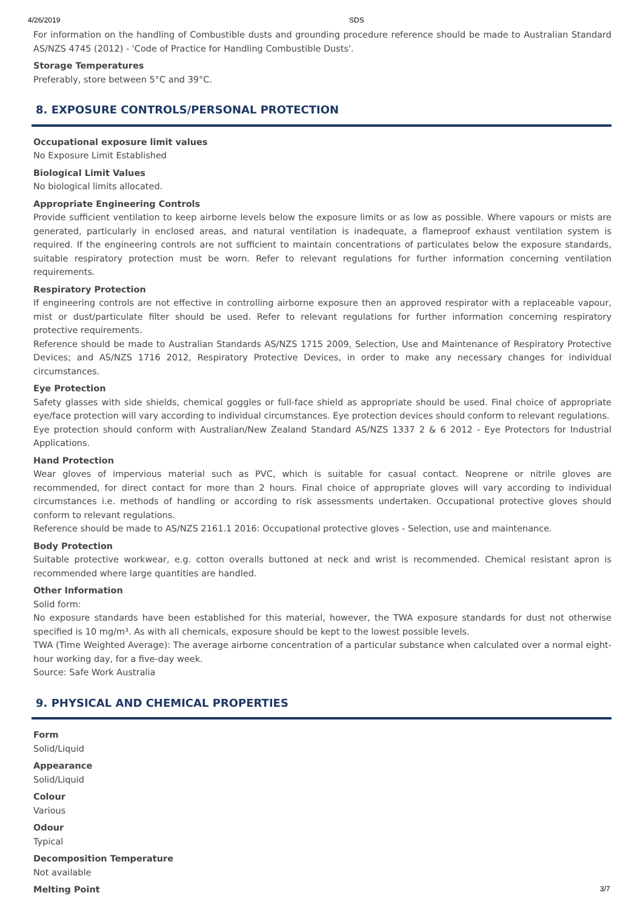4/26/2019 SDS
For information on the handling of Combustible dusts and grounding procedure reference should be made to Australian Standard AS/NZS 4745 (2012) - 'Code of Practice for Handling Combustible Dusts'.
Storage Temperatures
Preferably, store between 5°C and 39°C.
8. EXPOSURE CONTROLS/PERSONAL PROTECTION
Occupational exposure limit values
No Exposure Limit Established
Biological Limit Values
No biological limits allocated.
Appropriate Engineering Controls
Provide sufficient ventilation to keep airborne levels below the exposure limits or as low as possible. Where vapours or mists are generated, particularly in enclosed areas, and natural ventilation is inadequate, a flameproof exhaust ventilation system is required. If the engineering controls are not sufficient to maintain concentrations of particulates below the exposure standards, suitable respiratory protection must be worn. Refer to relevant regulations for further information concerning ventilation requirements.
Respiratory Protection
If engineering controls are not effective in controlling airborne exposure then an approved respirator with a replaceable vapour, mist or dust/particulate filter should be used. Refer to relevant regulations for further information concerning respiratory protective requirements.
Reference should be made to Australian Standards AS/NZS 1715 2009, Selection, Use and Maintenance of Respiratory Protective Devices; and AS/NZS 1716 2012, Respiratory Protective Devices, in order to make any necessary changes for individual circumstances.
Eye Protection
Safety glasses with side shields, chemical goggles or full-face shield as appropriate should be used. Final choice of appropriate eye/face protection will vary according to individual circumstances. Eye protection devices should conform to relevant regulations.
Eye protection should conform with Australian/New Zealand Standard AS/NZS 1337 2 & 6 2012 - Eye Protectors for Industrial Applications.
Hand Protection
Wear gloves of impervious material such as PVC, which is suitable for casual contact. Neoprene or nitrile gloves are recommended, for direct contact for more than 2 hours. Final choice of appropriate gloves will vary according to individual circumstances i.e. methods of handling or according to risk assessments undertaken. Occupational protective gloves should conform to relevant regulations.
Reference should be made to AS/NZS 2161.1 2016: Occupational protective gloves - Selection, use and maintenance.
Body Protection
Suitable protective workwear, e.g. cotton overalls buttoned at neck and wrist is recommended. Chemical resistant apron is recommended where large quantities are handled.
Other Information
Solid form:
No exposure standards have been established for this material, however, the TWA exposure standards for dust not otherwise specified is 10 mg/m³. As with all chemicals, exposure should be kept to the lowest possible levels.
TWA (Time Weighted Average): The average airborne concentration of a particular substance when calculated over a normal eight-hour working day, for a five-day week.
Source: Safe Work Australia
9. PHYSICAL AND CHEMICAL PROPERTIES
Form
Solid/Liquid
Appearance
Solid/Liquid
Colour
Various
Odour
Typical
Decomposition Temperature
Not available
Melting Point
3/7